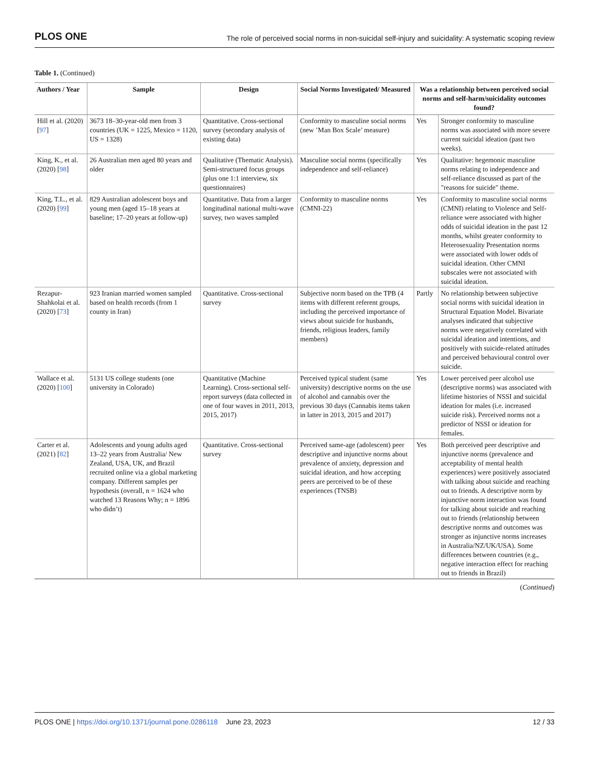PLOS ONE The role of perceived social norms in non-suicidal self-injury and suicidality: A systematic scoping review
Table 1. (Continued)
| Authors / Year | Sample | Design | Social Norms Investigated/ Measured | Was a relationship between perceived social norms and self-harm/suicidality outcomes found? | |
| --- | --- | --- | --- | --- | --- |
| Hill et al. (2020) [ 97 ] | 3673 18–30-year-old men from 3 countries (UK = 1225, Mexico = 1120, US = 1328) | Quantitative. Cross-sectional survey (secondary analysis of existing data) | Conformity to masculine social norms (new ’Man Box Scale’ measure) | Yes | Stronger conformity to masculine norms was associated with more severe current suicidal ideation (past two weeks). |
| King, K., et al. (2020) [ 98 ] | 26 Australian men aged 80 years and older | Qualitative (Thematic Analysis). Semi-structured focus groups (plus one 1:1 interview, six questionnaires) | Masculine social norms (specifically independence and self-reliance) | Yes | Qualitative: hegemonic masculine norms relating to independence and self-reliance discussed as part of the "reasons for suicide" theme. |
| King, T.L., et al. (2020) [ 99 ] | 829 Australian adolescent boys and young men (aged 15–18 years at baseline; 17–20 years at follow-up) | Quantitative. Data from a larger longitudinal national multi-wave survey, two waves sampled | Conformity to masculine norms (CMNI-22) | Yes | Conformity to masculine social norms (CMNI) relating to Violence and Self-reliance were associated with higher odds of suicidal ideation in the past 12 months, whilst greater conformity to Heterosexuality Presentation norms were associated with lower odds of suicidal ideation. Other CMNI subscales were not associated with suicidal ideation. |
| Rezapur-Shahkolai et al. (2020) [ 73 ] | 923 Iranian married women sampled based on health records (from 1 county in Iran) | Quantitative. Cross-sectional survey | Subjective norm based on the TPB (4 items with different referent groups, including the perceived importance of views about suicide for husbands, friends, religious leaders, family members) | Partly | No relationship between subjective social norms with suicidal ideation in Structural Equation Model. Bivariate analyses indicated that subjective norms were negatively correlated with suicidal ideation and intentions, and positively with suicide-related attitudes and perceived behavioural control over suicide. |
| Wallace et al. (2020) [ 100 ] | 5131 US college students (one university in Colorado) | Quantitative (Machine Learning). Cross-sectional self-report surveys (data collected in one of four waves in 2011, 2013, 2015, 2017) | Perceived typical student (same university) descriptive norms on the use of alcohol and cannabis over the previous 30 days (Cannabis items taken in latter in 2013, 2015 and 2017) | Yes | Lower perceived peer alcohol use (descriptive norms) was associated with lifetime histories of NSSI and suicidal ideation for males (i.e. increased suicide risk). Perceived norms not a predictor of NSSI or ideation for females. |
| Carter et al. (2021) [ 82 ] | Adolescents and young adults aged 13–22 years from Australia/ New Zealand, USA, UK, and Brazil recruited online via a global marketing company. Different samples per hypothesis (overall, n = 1624 who watched 13 Reasons Why; n = 1896 who didn’t) | Quantitative. Cross-sectional survey | Perceived same-age (adolescent) peer descriptive and injunctive norms about prevalence of anxiety, depression and suicidal ideation, and how accepting peers are perceived to be of these experiences (TNSB) | Yes | Both perceived peer descriptive and injunctive norms (prevalence and acceptability of mental health experiences) were positively associated with talking about suicide and reaching out to friends. A descriptive norm by injunctive norm interaction was found for talking about suicide and reaching out to friends (relationship between descriptive norms and outcomes was stronger as injunctive norms increases in Australia/NZ/UK/USA). Some differences between countries (e.g., negative interaction effect for reaching out to friends in Brazil) |
(Continued)
PLOS ONE | https://doi.org/10.1371/journal.pone.0286118 June 23, 2023 12 / 33